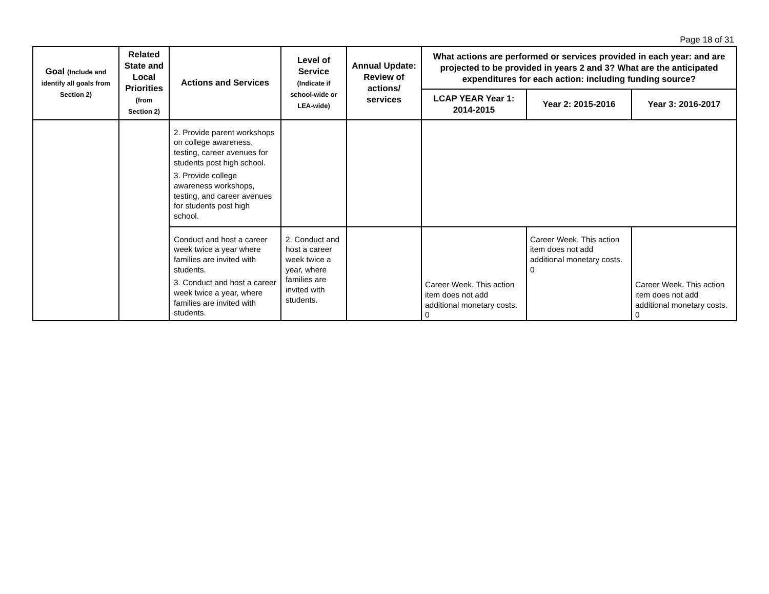Page 18 of 31
| Goal (Include and identify all goals from Section 2) | Related State and Local Priorities (from Section 2) | Actions and Services | Level of Service (Indicate if school-wide or LEA-wide) | Annual Update: Review of actions/ services | What actions are performed or services provided in each year: and are projected to be provided in years 2 and 3? What are the anticipated expenditures for each action: including funding source? | | |
| --- | --- | --- | --- | --- | --- | --- | --- |
| | | | | | LCAP YEAR Year 1: 2014-2015 | Year 2: 2015-2016 | Year 3: 2016-2017 |
| | | 2. Provide parent workshops on college awareness, testing, career avenues for students post high school. 3. Provide college awareness workshops, testing, and career avenues for students post high school. | | | | | |
| | | Conduct and host a career week twice a year where families are invited with students. 3. Conduct and host a career week twice a year, where families are invited with students. | 2. Conduct and host a career week twice a year, where families are invited with students. | | Career Week. This action item does not add additional monetary costs. 0 | Career Week. This action item does not add additional monetary costs. 0 | Career Week. This action item does not add additional monetary costs. 0 |